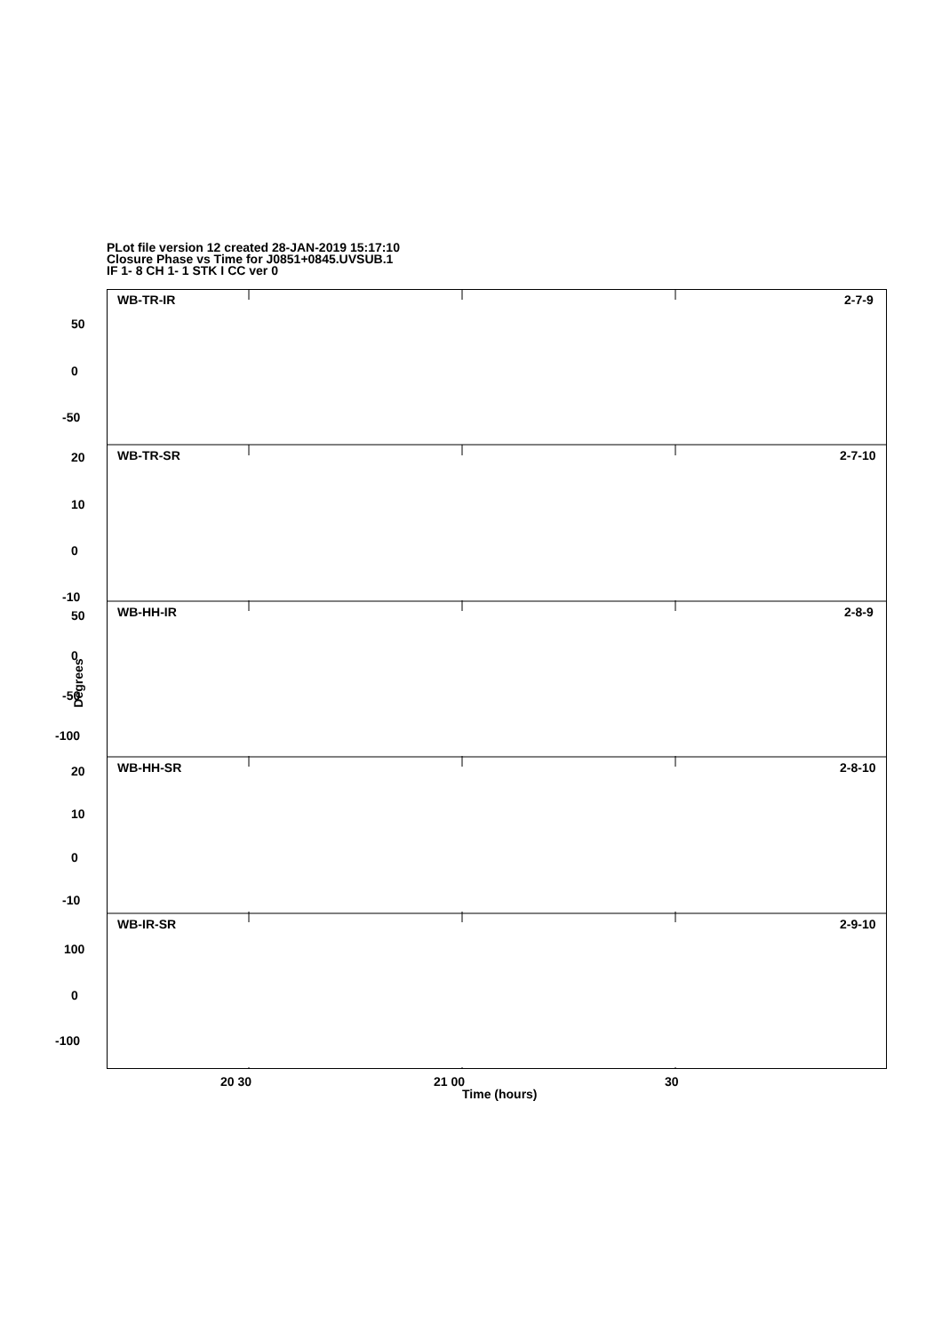PLot file version 12 created 28-JAN-2019 15:17:10
Closure Phase vs Time for J0851+0845.UVSUB.1
IF 1- 8 CH 1- 1 STK I CC ver 0
WB-TR-IR
2-7-9
WB-TR-SR
2-7-10
WB-HH-IR
2-8-9
WB-HH-SR
2-8-10
WB-IR-SR
2-9-10
50
0
-50
20
10
0
-10
50
0
-50
-100
20
10
0
-10
100
0
-100
Degrees
20 30 21 00 30
Time (hours)